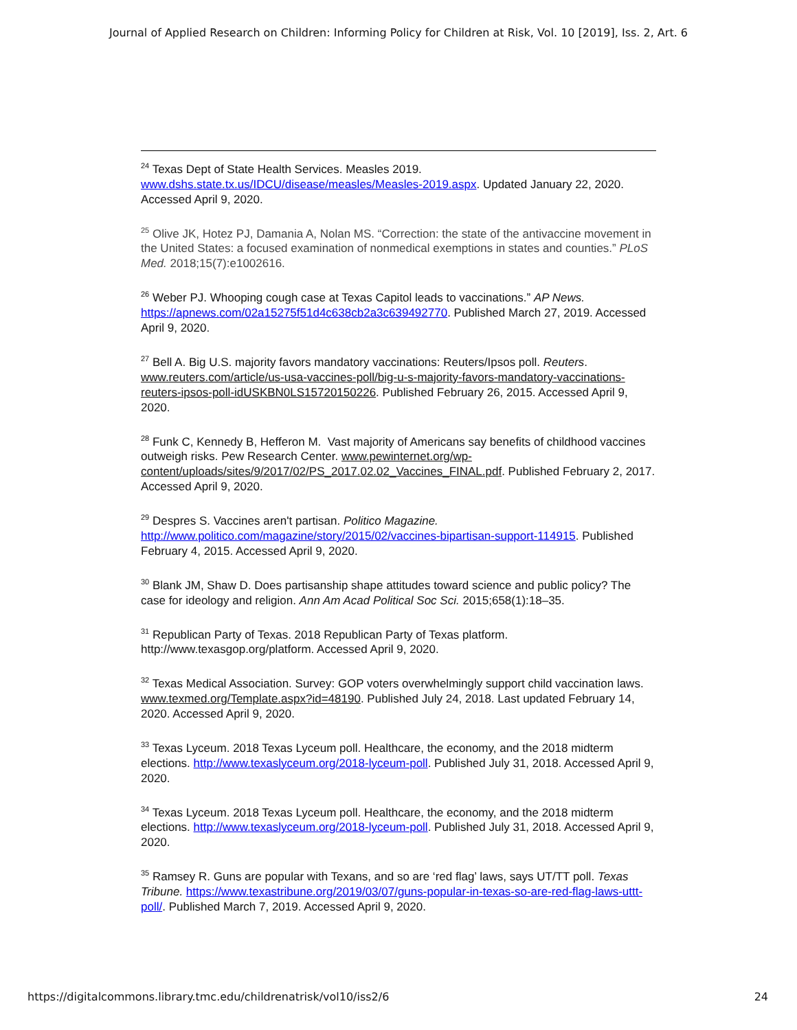Journal of Applied Research on Children: Informing Policy for Children at Risk, Vol. 10 [2019], Iss. 2, Art. 6
<sup>24</sup> Texas Dept of State Health Services. Measles 2019. www.dshs.state.tx.us/IDCU/disease/measles/Measles-2019.aspx. Updated January 22, 2020. Accessed April 9, 2020.
<sup>25</sup> Olive JK, Hotez PJ, Damania A, Nolan MS. “Correction: the state of the antivaccine movement in the United States: a focused examination of nonmedical exemptions in states and counties.” PLoS Med. 2018;15(7):e1002616.
<sup>26</sup> Weber PJ. Whooping cough case at Texas Capitol leads to vaccinations.” AP News. https://apnews.com/02a15275f51d4c638cb2a3c639492770. Published March 27, 2019. Accessed April 9, 2020.
<sup>27</sup> Bell A. Big U.S. majority favors mandatory vaccinations: Reuters/Ipsos poll. Reuters. www.reuters.com/article/us-usa-vaccines-poll/big-u-s-majority-favors-mandatory-vaccinations-reuters-ipsos-poll-idUSKBN0LS15720150226. Published February 26, 2015. Accessed April 9, 2020.
<sup>28</sup> Funk C, Kennedy B, Hefferon M. Vast majority of Americans say benefits of childhood vaccines outweigh risks. Pew Research Center. www.pewinternet.org/wp-content/uploads/sites/9/2017/02/PS_2017.02.02_Vaccines_FINAL.pdf. Published February 2, 2017. Accessed April 9, 2020.
<sup>29</sup> Despres S. Vaccines aren't partisan. Politico Magazine. http://www.politico.com/magazine/story/2015/02/vaccines-bipartisan-support-114915. Published February 4, 2015. Accessed April 9, 2020.
<sup>30</sup> Blank JM, Shaw D. Does partisanship shape attitudes toward science and public policy? The case for ideology and religion. Ann Am Acad Political Soc Sci. 2015;658(1):18–35.
<sup>31</sup> Republican Party of Texas. 2018 Republican Party of Texas platform. http://www.texasgop.org/platform. Accessed April 9, 2020.
<sup>32</sup> Texas Medical Association. Survey: GOP voters overwhelmingly support child vaccination laws. www.texmed.org/Template.aspx?id=48190. Published July 24, 2018. Last updated February 14, 2020. Accessed April 9, 2020.
<sup>33</sup> Texas Lyceum. 2018 Texas Lyceum poll. Healthcare, the economy, and the 2018 midterm elections. http://www.texaslyceum.org/2018-lyceum-poll. Published July 31, 2018. Accessed April 9, 2020.
<sup>34</sup> Texas Lyceum. 2018 Texas Lyceum poll. Healthcare, the economy, and the 2018 midterm elections. http://www.texaslyceum.org/2018-lyceum-poll. Published July 31, 2018. Accessed April 9, 2020.
<sup>35</sup> Ramsey R. Guns are popular with Texans, and so are ‘red flag’ laws, says UT/TT poll. Texas Tribune. https://www.texastribune.org/2019/03/07/guns-popular-in-texas-so-are-red-flag-laws-uttt-poll/. Published March 7, 2019. Accessed April 9, 2020.
https://digitalcommons.library.tmc.edu/childrenatrisk/vol10/iss2/6 24